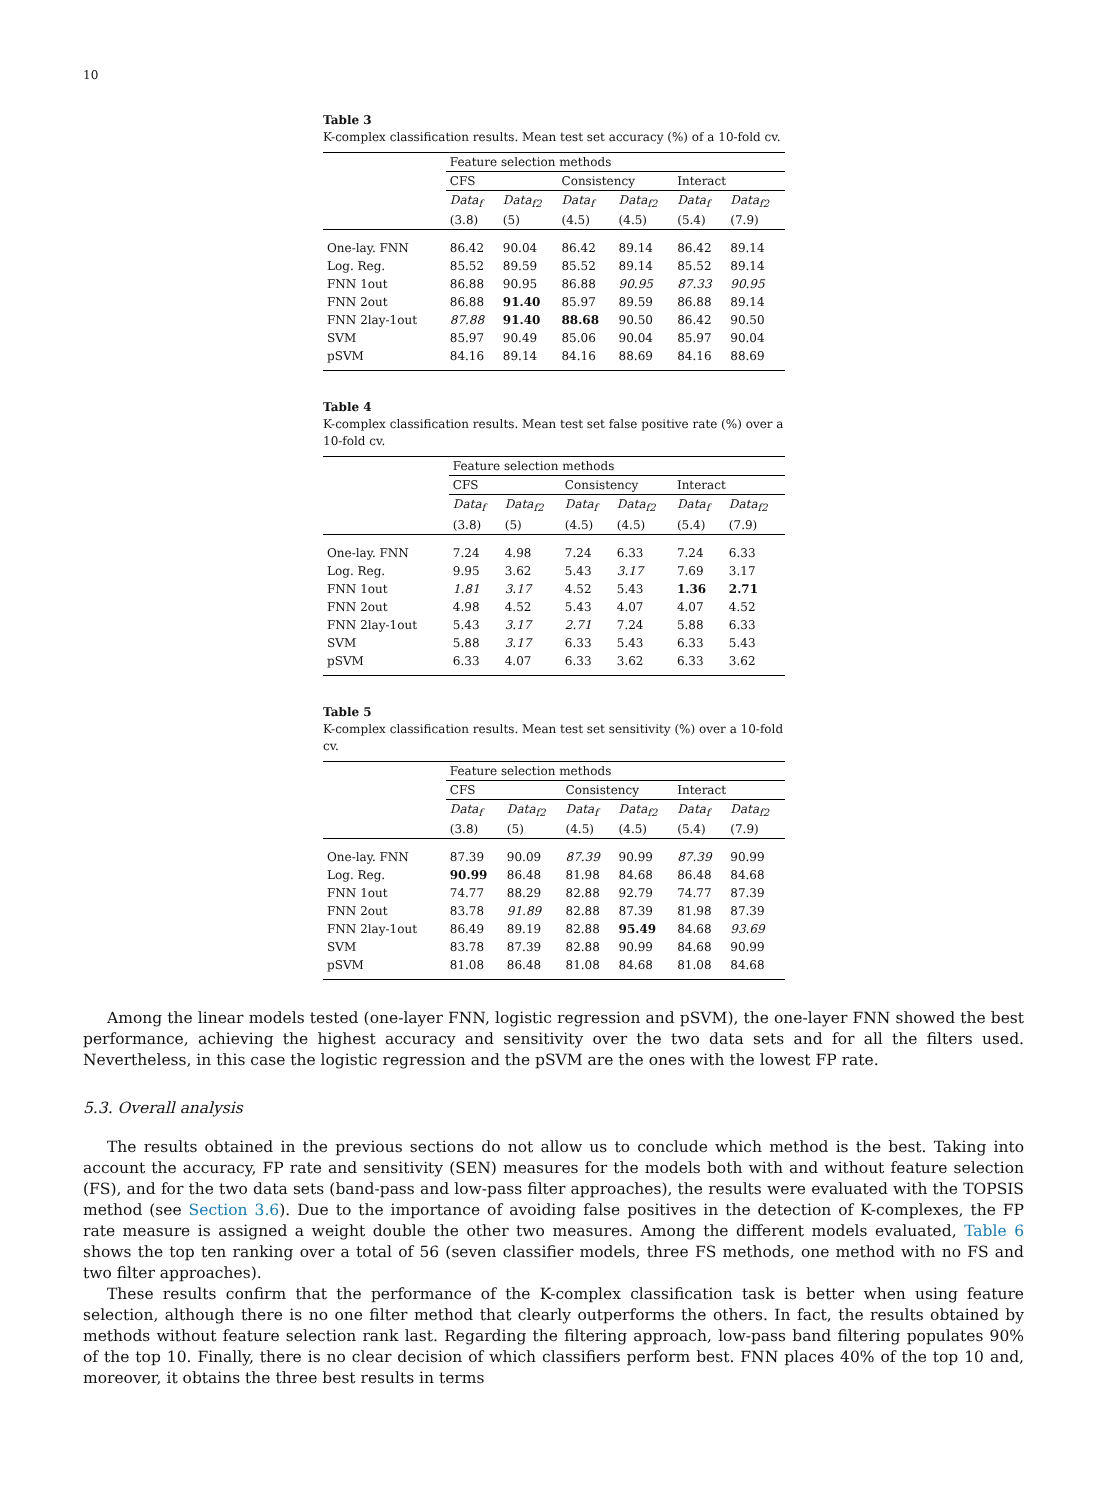10
Table 3
K-complex classification results. Mean test set accuracy (%) of a 10-fold cv.
| | Feature selection methods | | | | | |
| --- | --- | --- | --- | --- | --- | --- |
| | CFS | | Consistency | | Interact | |
| | Data<sub>f</sub> (3.8) | Data<sub>f2</sub> (5) | Data<sub>f</sub> (4.5) | Data<sub>f2</sub> (4.5) | Data<sub>f</sub> (5.4) | Data<sub>f2</sub> (7.9) |
| One-lay. FNN | 86.42 | 90.04 | 86.42 | 89.14 | 86.42 | 89.14 |
| Log. Reg. | 85.52 | 89.59 | 85.52 | 89.14 | 85.52 | 89.14 |
| FNN 1out | 86.88 | 90.95 | 86.88 | 90.95 | 87.33 | 90.95 |
| FNN 2out | 86.88 | 91.40 | 85.97 | 89.59 | 86.88 | 89.14 |
| FNN 2lay-1out | 87.88 | 91.40 | 88.68 | 90.50 | 86.42 | 90.50 |
| SVM | 85.97 | 90.49 | 85.06 | 90.04 | 85.97 | 90.04 |
| pSVM | 84.16 | 89.14 | 84.16 | 88.69 | 84.16 | 88.69 |
Table 4
K-complex classification results. Mean test set false positive rate (%) over a 10-fold cv.
| | Feature selection methods | | | | | |
| --- | --- | --- | --- | --- | --- | --- |
| | CFS | | Consistency | | Interact | |
| | Data<sub>f</sub> (3.8) | Data<sub>f2</sub> (5) | Data<sub>f</sub> (4.5) | Data<sub>f2</sub> (4.5) | Data<sub>f</sub> (5.4) | Data<sub>f2</sub> (7.9) |
| One-lay. FNN | 7.24 | 4.98 | 7.24 | 6.33 | 7.24 | 6.33 |
| Log. Reg. | 9.95 | 3.62 | 5.43 | 3.17 | 7.69 | 3.17 |
| FNN 1out | 1.81 | 3.17 | 4.52 | 5.43 | 1.36 | 2.71 |
| FNN 2out | 4.98 | 4.52 | 5.43 | 4.07 | 4.07 | 4.52 |
| FNN 2lay-1out | 5.43 | 3.17 | 2.71 | 7.24 | 5.88 | 6.33 |
| SVM | 5.88 | 3.17 | 6.33 | 5.43 | 6.33 | 5.43 |
| pSVM | 6.33 | 4.07 | 6.33 | 3.62 | 6.33 | 3.62 |
Table 5
K-complex classification results. Mean test set sensitivity (%) over a 10-fold cv.
| | Feature selection methods | | | | | |
| --- | --- | --- | --- | --- | --- | --- |
| | CFS | | Consistency | | Interact | |
| | Data<sub>f</sub> (3.8) | Data<sub>f2</sub> (5) | Data<sub>f</sub> (4.5) | Data<sub>f2</sub> (4.5) | Data<sub>f</sub> (5.4) | Data<sub>f2</sub> (7.9) |
| One-lay. FNN | 87.39 | 90.09 | 87.39 | 90.99 | 87.39 | 90.99 |
| Log. Reg. | 90.99 | 86.48 | 81.98 | 84.68 | 86.48 | 84.68 |
| FNN 1out | 74.77 | 88.29 | 82.88 | 92.79 | 74.77 | 87.39 |
| FNN 2out | 83.78 | 91.89 | 82.88 | 87.39 | 81.98 | 87.39 |
| FNN 2lay-1out | 86.49 | 89.19 | 82.88 | 95.49 | 84.68 | 93.69 |
| SVM | 83.78 | 87.39 | 82.88 | 90.99 | 84.68 | 90.99 |
| pSVM | 81.08 | 86.48 | 81.08 | 84.68 | 81.08 | 84.68 |
Among the linear models tested (one-layer FNN, logistic regression and pSVM), the one-layer FNN showed the best performance, achieving the highest accuracy and sensitivity over the two data sets and for all the filters used. Nevertheless, in this case the logistic regression and the pSVM are the ones with the lowest FP rate.
5.3. Overall analysis
The results obtained in the previous sections do not allow us to conclude which method is the best. Taking into account the accuracy, FP rate and sensitivity (SEN) measures for the models both with and without feature selection (FS), and for the two data sets (band-pass and low-pass filter approaches), the results were evaluated with the TOPSIS method (see Section 3.6). Due to the importance of avoiding false positives in the detection of K-complexes, the FP rate measure is assigned a weight double the other two measures. Among the different models evaluated, Table 6 shows the top ten ranking over a total of 56 (seven classifier models, three FS methods, one method with no FS and two filter approaches).
These results confirm that the performance of the K-complex classification task is better when using feature selection, although there is no one filter method that clearly outperforms the others. In fact, the results obtained by methods without feature selection rank last. Regarding the filtering approach, low-pass band filtering populates 90% of the top 10. Finally, there is no clear decision of which classifiers perform best. FNN places 40% of the top 10 and, moreover, it obtains the three best results in terms